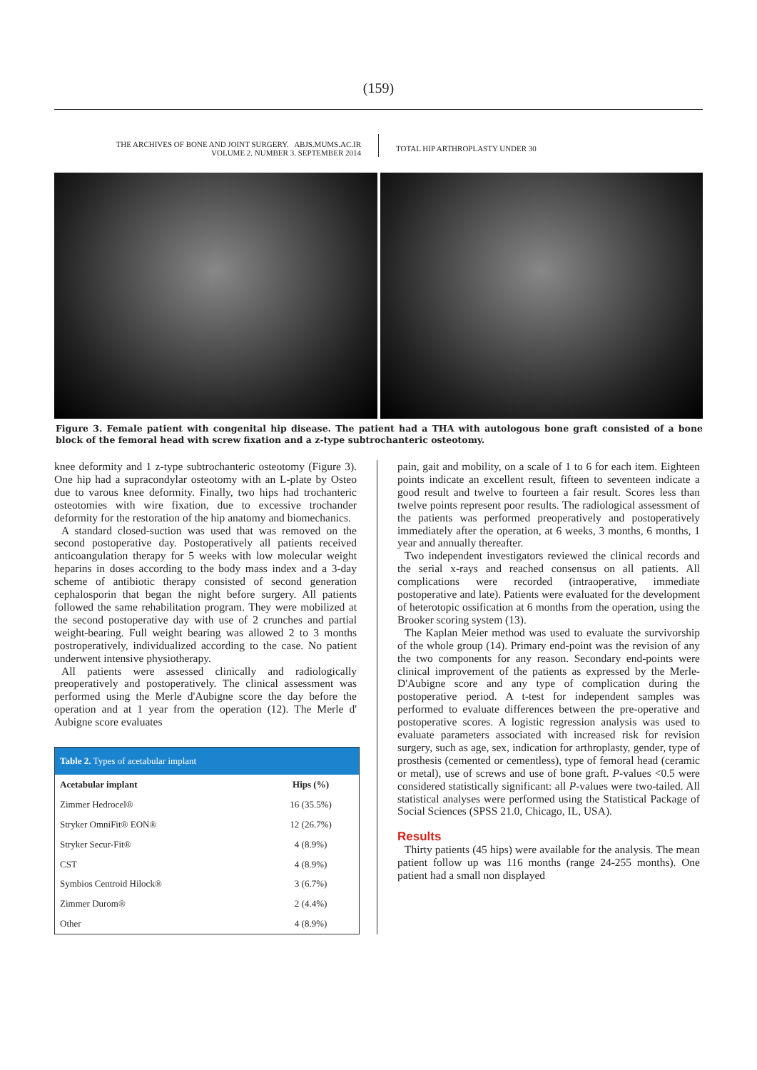(159)
THE ARCHIVES OF BONE AND JOINT SURGERY. ABJS.MUMS.AC.IR
VOLUME 2. NUMBER 3. SEPTEMBER 2014
TOTAL HIP ARTHROPLASTY UNDER 30
Figure 3. Female patient with congenital hip disease. The patient had a THA with autologous bone graft consisted of a bone block of the femoral head with screw fixation and a z-type subtrochanteric osteotomy.
knee deformity and 1 z-type subtrochanteric osteotomy (Figure 3). One hip had a supracondylar osteotomy with an L-plate by Osteo due to varous knee deformity. Finally, two hips had trochanteric osteotomies with wire fixation, due to excessive trochander deformity for the restoration of the hip anatomy and biomechanics.
A standard closed-suction was used that was removed on the second postoperative day. Postoperatively all patients received anticoangulation therapy for 5 weeks with low molecular weight heparins in doses according to the body mass index and a 3-day scheme of antibiotic therapy consisted of second generation cephalosporin that began the night before surgery. All patients followed the same rehabilitation program. They were mobilized at the second postoperative day with use of 2 crunches and partial weight-bearing. Full weight bearing was allowed 2 to 3 months postroperatively, individualized according to the case. No patient underwent intensive physiotherapy.
All patients were assessed clinically and radiologically preoperatively and postoperatively. The clinical assessment was performed using the Merle d'Aubigne score the day before the operation and at 1 year from the operation (12). The Merle d' Aubigne score evaluates
| Table 2. Types of acetabular implant | |
| --- | --- |
| Acetabular implant | Hips (%) |
| Zimmer Hedrocel® | 16 (35.5%) |
| Stryker OmniFit® EON® | 12 (26.7%) |
| Stryker Secur-Fit® | 4 (8.9%) |
| CST | 4 (8.9%) |
| Symbios Centroid Hilock® | 3 (6.7%) |
| Zimmer Durom® | 2 (4.4%) |
| Other | 4 (8.9%) |
pain, gait and mobility, on a scale of 1 to 6 for each item. Eighteen points indicate an excellent result, fifteen to seventeen indicate a good result and twelve to fourteen a fair result. Scores less than twelve points represent poor results. The radiological assessment of the patients was performed preoperatively and postoperatively immediately after the operation, at 6 weeks, 3 months, 6 months, 1 year and annually thereafter.
Two independent investigators reviewed the clinical records and the serial x-rays and reached consensus on all patients. All complications were recorded (intraoperative, immediate postoperative and late). Patients were evaluated for the development of heterotopic ossification at 6 months from the operation, using the Brooker scoring system (13).
The Kaplan Meier method was used to evaluate the survivorship of the whole group (14). Primary end-point was the revision of any the two components for any reason. Secondary end-points were clinical improvement of the patients as expressed by the Merle-D'Aubigne score and any type of complication during the postoperative period. A t-test for independent samples was performed to evaluate differences between the pre-operative and postoperative scores. A logistic regression analysis was used to evaluate parameters associated with increased risk for revision surgery, such as age, sex, indication for arthroplasty, gender, type of prosthesis (cemented or cementless), type of femoral head (ceramic or metal), use of screws and use of bone graft. P-values <0.5 were considered statistically significant: all P-values were two-tailed. All statistical analyses were performed using the Statistical Package of Social Sciences (SPSS 21.0, Chicago, IL, USA).
Results
Thirty patients (45 hips) were available for the analysis. The mean patient follow up was 116 months (range 24-255 months). One patient had a small non displayed